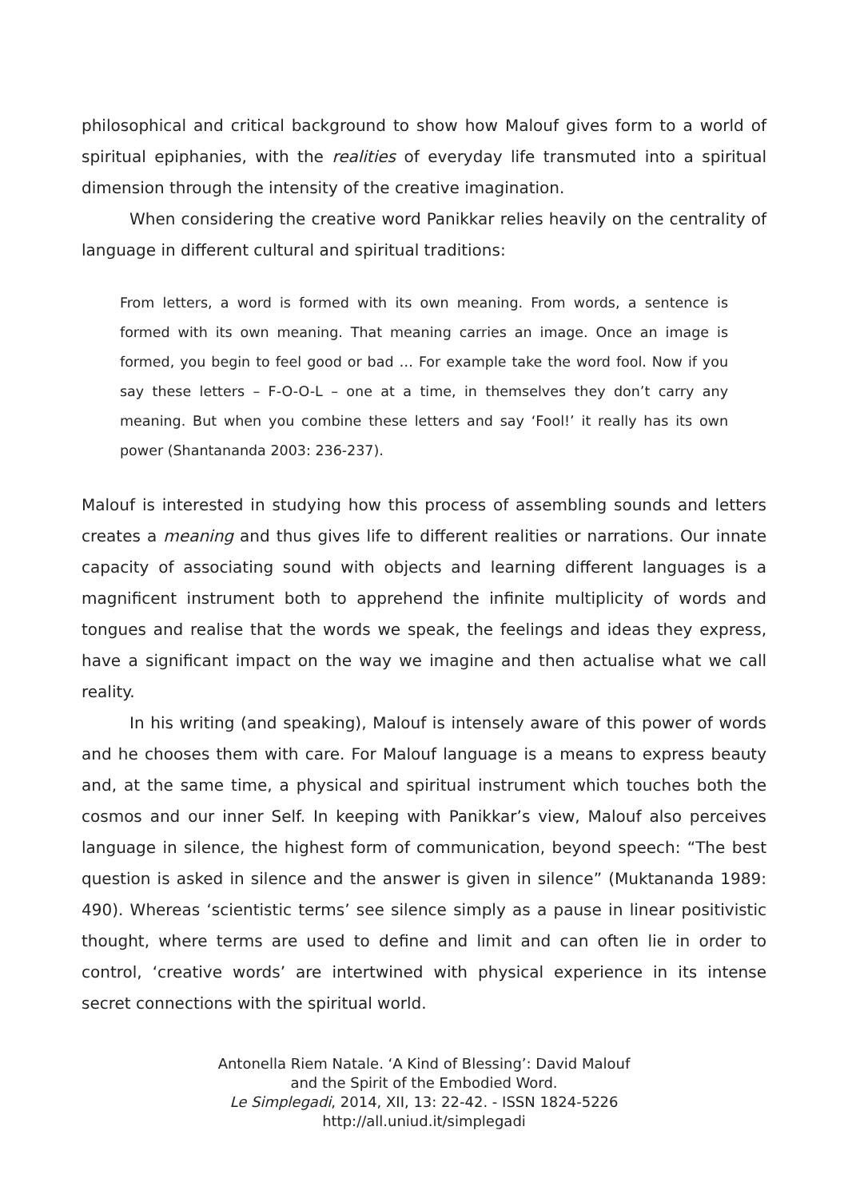philosophical and critical background to show how Malouf gives form to a world of spiritual epiphanies, with the realities of everyday life transmuted into a spiritual dimension through the intensity of the creative imagination.
When considering the creative word Panikkar relies heavily on the centrality of language in different cultural and spiritual traditions:
From letters, a word is formed with its own meaning. From words, a sentence is formed with its own meaning. That meaning carries an image. Once an image is formed, you begin to feel good or bad … For example take the word fool. Now if you say these letters – F-O-O-L – one at a time, in themselves they don’t carry any meaning. But when you combine these letters and say ‘Fool!’ it really has its own power (Shantananda 2003: 236-237).
Malouf is interested in studying how this process of assembling sounds and letters creates a meaning and thus gives life to different realities or narrations. Our innate capacity of associating sound with objects and learning different languages is a magnificent instrument both to apprehend the infinite multiplicity of words and tongues and realise that the words we speak, the feelings and ideas they express, have a significant impact on the way we imagine and then actualise what we call reality.
In his writing (and speaking), Malouf is intensely aware of this power of words and he chooses them with care. For Malouf language is a means to express beauty and, at the same time, a physical and spiritual instrument which touches both the cosmos and our inner Self. In keeping with Panikkar’s view, Malouf also perceives language in silence, the highest form of communication, beyond speech: “The best question is asked in silence and the answer is given in silence” (Muktananda 1989: 490). Whereas ‘scientistic terms’ see silence simply as a pause in linear positivistic thought, where terms are used to define and limit and can often lie in order to control, ‘creative words’ are intertwined with physical experience in its intense secret connections with the spiritual world.
Antonella Riem Natale. ‘A Kind of Blessing’: David Malouf
and the Spirit of the Embodied Word.
Le Simplegadi, 2014, XII, 13: 22-42. - ISSN 1824-5226
http://all.uniud.it/simplegadi